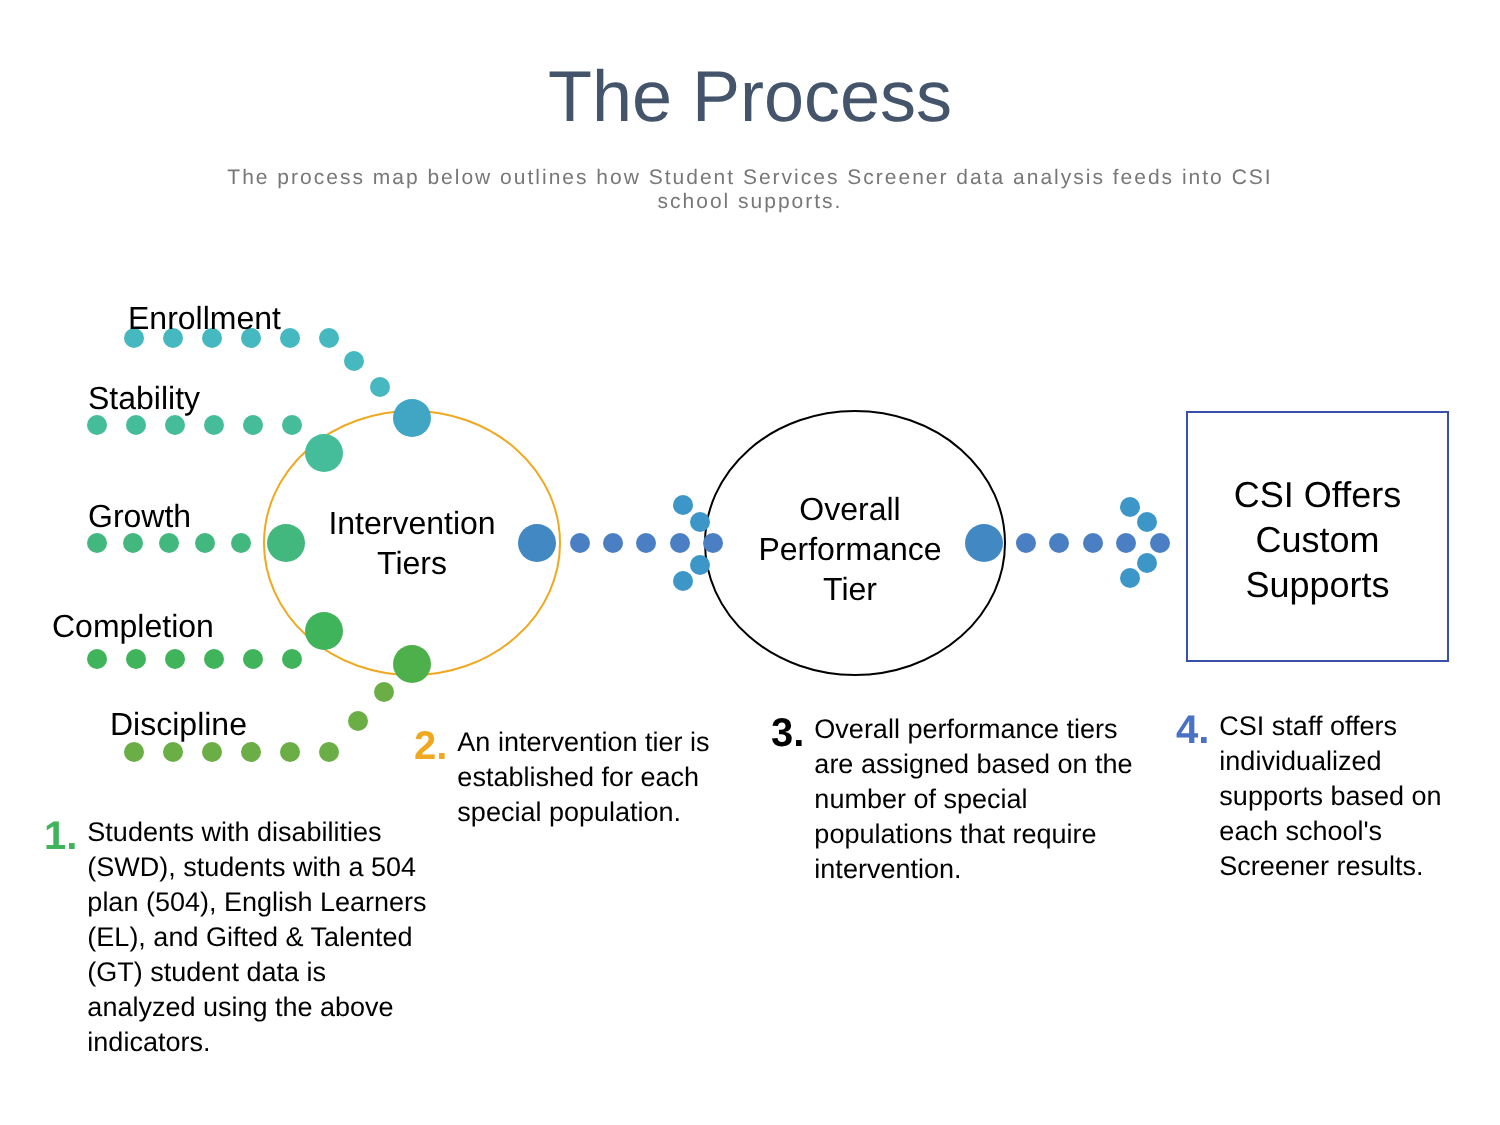The Process
The process map below outlines how Student Services Screener data analysis feeds into CSI school supports.
Enrollment
Stability
Growth
Completion
Discipline
Intervention Tiers
Overall Performance Tier
CSI Offers Custom Supports
1. Students with disabilities (SWD), students with a 504 plan (504), English Learners (EL), and Gifted & Talented (GT) student data is analyzed using the above indicators.
2. An intervention tier is established for each special population.
3. Overall performance tiers are assigned based on the number of special populations that require intervention.
4. CSI staff offers individualized supports based on each school's Screener results.